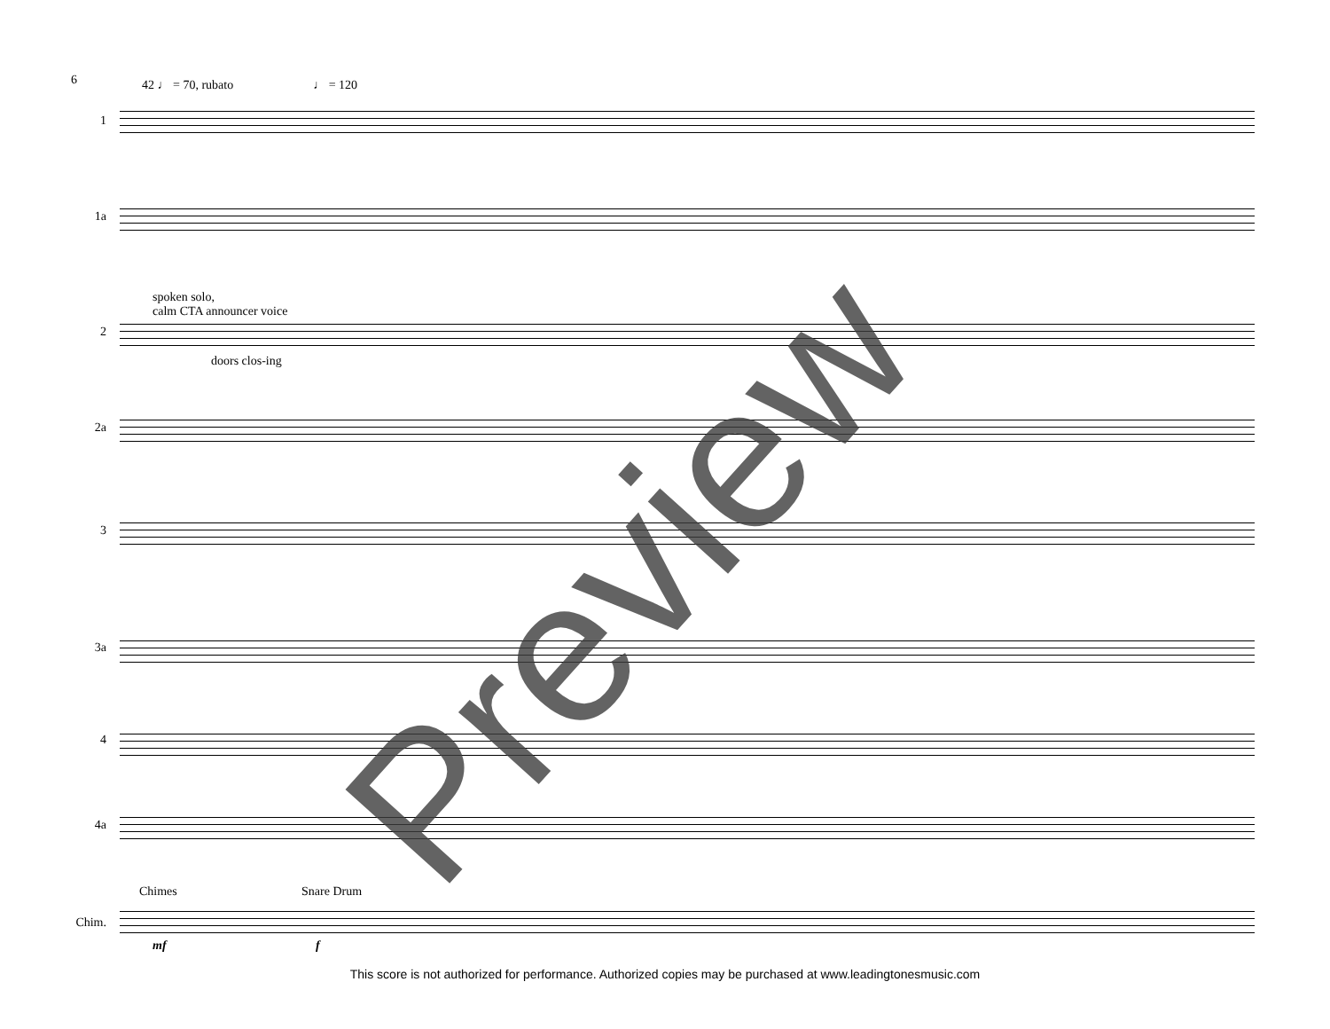6
42 ♩ = 70, rubato ♩ = 120
1
1a
spoken solo,
calm CTA announcer voice
2
doors clos-ing
2a
3
3a
4
4a
Chimes Snare Drum
Chim.
mf f
Preview
This score is not authorized for performance. Authorized copies may be purchased at www.leadingtonesmusic.com